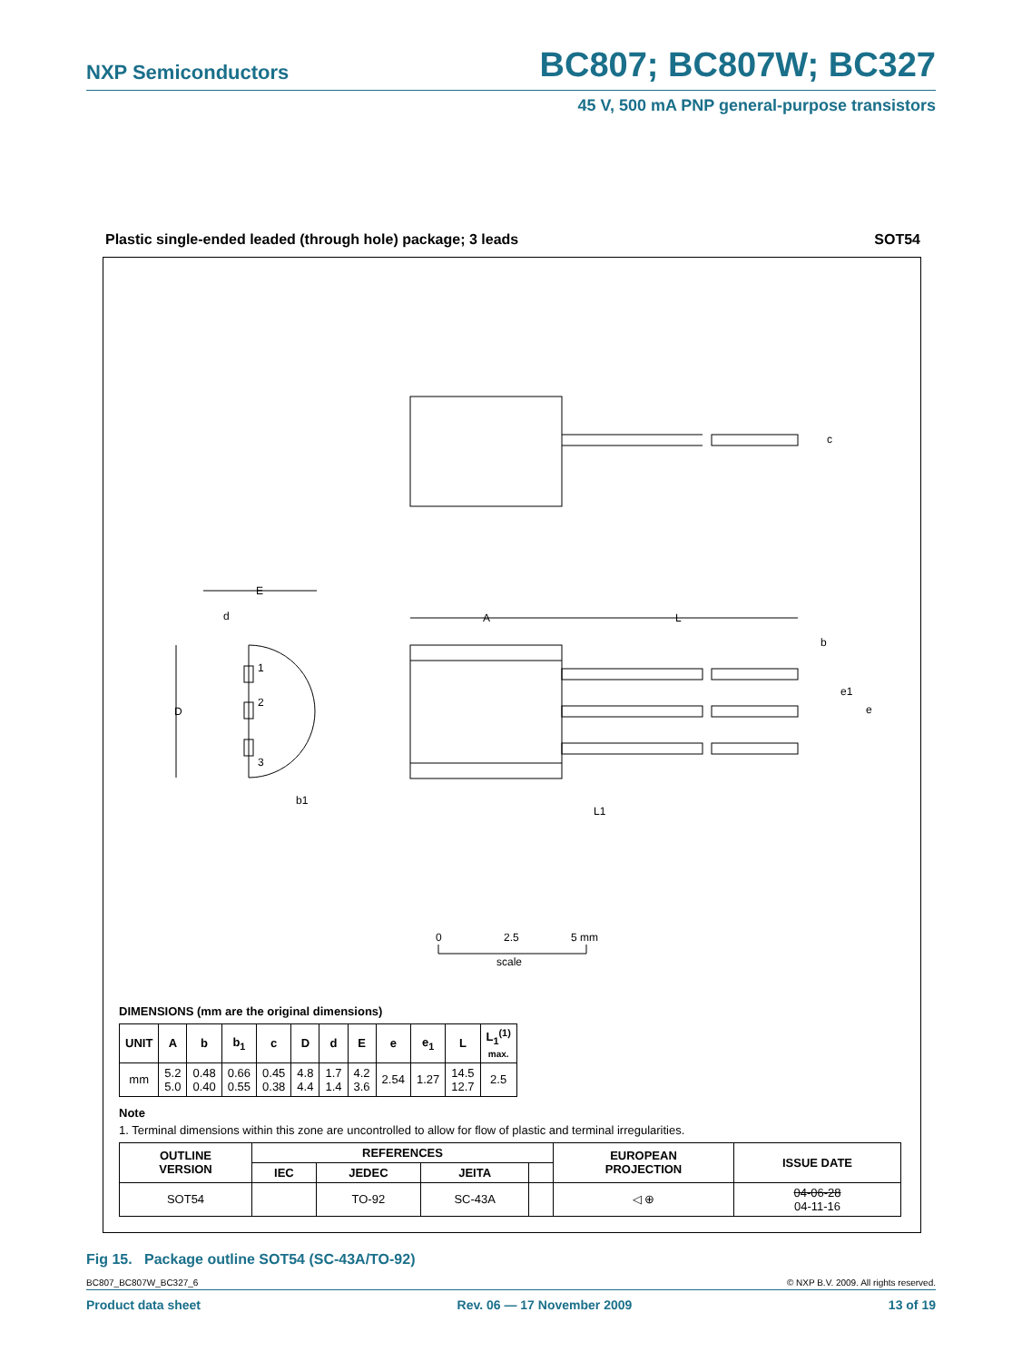NXP Semiconductors BC807; BC807W; BC327
45 V, 500 mA PNP general-purpose transistors
Plastic single-ended leaded (through hole) package; 3 leads SOT54
1
2
3
D
E
d
A
L
b
c
L1
b1
e1
e
0
2.5
5 mm
scale
DIMENSIONS (mm are the original dimensions)
| UNIT | A | b | b<sub>1</sub> | c | D | d | E | e | e<sub>1</sub> | L | L<sub>1</sub><sup>(1)</sup> max. |
| --- | --- | --- | --- | --- | --- | --- | --- | --- | --- | --- | --- |
| mm | 5.2 5.0 | 0.48 0.40 | 0.66 0.55 | 0.45 0.38 | 4.8 4.4 | 1.7 1.4 | 4.2 3.6 | 2.54 | 1.27 | 14.5 12.7 | 2.5 |
Note
1. Terminal dimensions within this zone are uncontrolled to allow for flow of plastic and terminal irregularities.
| OUTLINE VERSION | REFERENCES | | | | EUROPEAN PROJECTION | ISSUE DATE |
| --- | --- | --- | --- | --- | --- | --- |
| | IEC | JEDEC | JEITA | | | |
| SOT54 | | TO-92 | SC-43A | | ◁ ⊕ | 04-06-28 04-11-16 |
Fig 15. Package outline SOT54 (SC-43A/TO-92)
BC807_BC807W_BC327_6 © NXP B.V. 2009. All rights reserved.
Product data sheet Rev. 06 — 17 November 2009 13 of 19